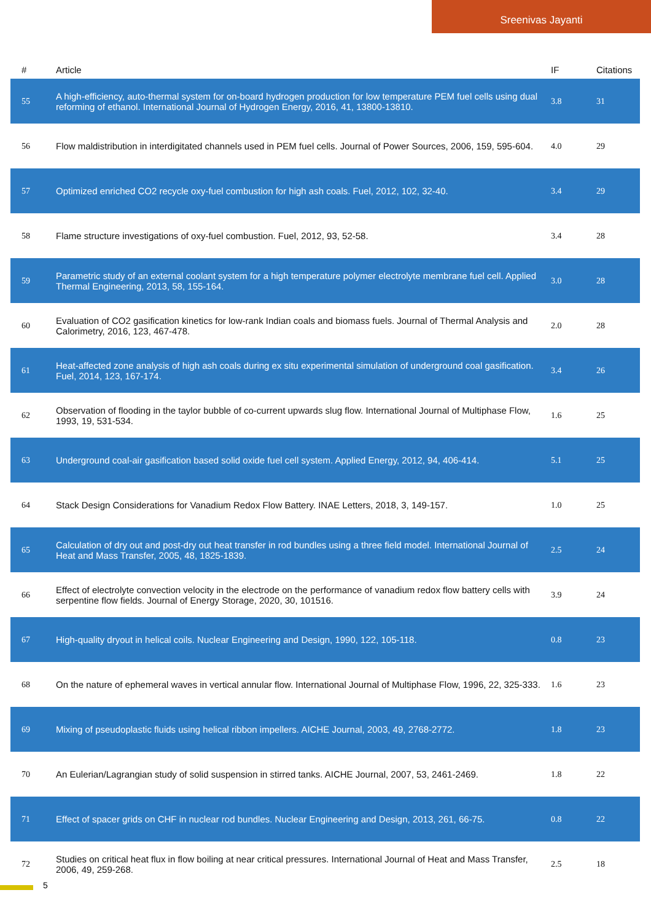Sreenivas Jayanti
| # | Article | IF | Citations |
| --- | --- | --- | --- |
| 55 | A high-efficiency, auto-thermal system for on-board hydrogen production for low temperature PEM fuel cells using dual reforming of ethanol. International Journal of Hydrogen Energy, 2016, 41, 13800-13810. | 3.8 | 31 |
| 56 | Flow maldistribution in interdigitated channels used in PEM fuel cells. Journal of Power Sources, 2006, 159, 595-604. | 4.0 | 29 |
| 57 | Optimized enriched CO2 recycle oxy-fuel combustion for high ash coals. Fuel, 2012, 102, 32-40. | 3.4 | 29 |
| 58 | Flame structure investigations of oxy-fuel combustion. Fuel, 2012, 93, 52-58. | 3.4 | 28 |
| 59 | Parametric study of an external coolant system for a high temperature polymer electrolyte membrane fuel cell. Applied Thermal Engineering, 2013, 58, 155-164. | 3.0 | 28 |
| 60 | Evaluation of CO2 gasification kinetics for low-rank Indian coals and biomass fuels. Journal of Thermal Analysis and Calorimetry, 2016, 123, 467-478. | 2.0 | 28 |
| 61 | Heat-affected zone analysis of high ash coals during ex situ experimental simulation of underground coal gasification. Fuel, 2014, 123, 167-174. | 3.4 | 26 |
| 62 | Observation of flooding in the taylor bubble of co-current upwards slug flow. International Journal of Multiphase Flow, 1993, 19, 531-534. | 1.6 | 25 |
| 63 | Underground coal-air gasification based solid oxide fuel cell system. Applied Energy, 2012, 94, 406-414. | 5.1 | 25 |
| 64 | Stack Design Considerations for Vanadium Redox Flow Battery. INAE Letters, 2018, 3, 149-157. | 1.0 | 25 |
| 65 | Calculation of dry out and post-dry out heat transfer in rod bundles using a three field model. International Journal of Heat and Mass Transfer, 2005, 48, 1825-1839. | 2.5 | 24 |
| 66 | Effect of electrolyte convection velocity in the electrode on the performance of vanadium redox flow battery cells with serpentine flow fields. Journal of Energy Storage, 2020, 30, 101516. | 3.9 | 24 |
| 67 | High-quality dryout in helical coils. Nuclear Engineering and Design, 1990, 122, 105-118. | 0.8 | 23 |
| 68 | On the nature of ephemeral waves in vertical annular flow. International Journal of Multiphase Flow, 1996, 22, 325-333. | 1.6 | 23 |
| 69 | Mixing of pseudoplastic fluids using helical ribbon impellers. AICHE Journal, 2003, 49, 2768-2772. | 1.8 | 23 |
| 70 | An Eulerian/Lagrangian study of solid suspension in stirred tanks. AICHE Journal, 2007, 53, 2461-2469. | 1.8 | 22 |
| 71 | Effect of spacer grids on CHF in nuclear rod bundles. Nuclear Engineering and Design, 2013, 261, 66-75. | 0.8 | 22 |
| 72 | Studies on critical heat flux in flow boiling at near critical pressures. International Journal of Heat and Mass Transfer, 2006, 49, 259-268. | 2.5 | 18 |
5